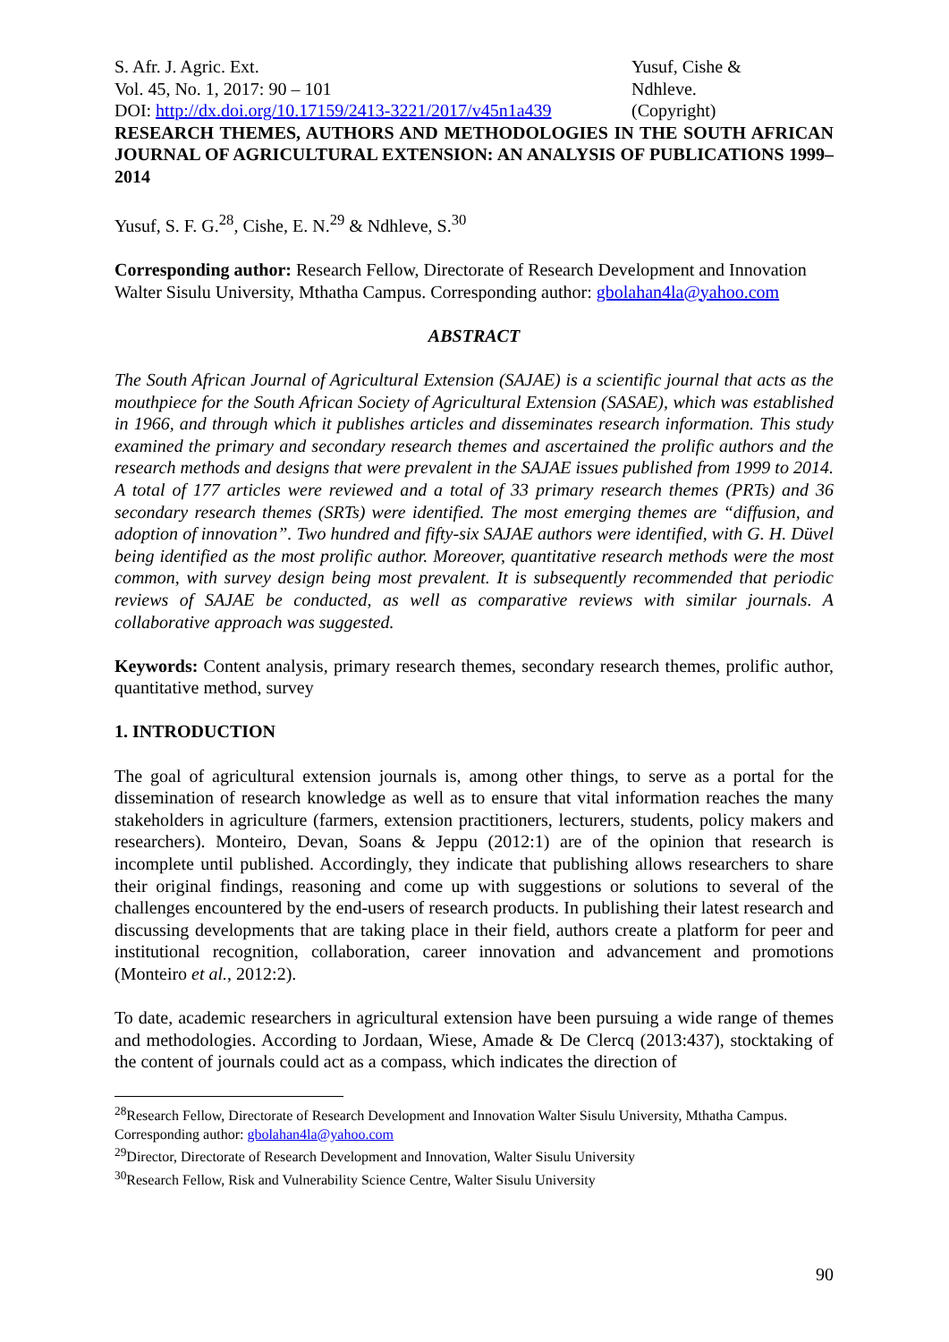S. Afr. J. Agric. Ext.
Vol. 45, No. 1, 2017: 90 – 101
DOI: http://dx.doi.org/10.17159/2413-3221/2017/v45n1a439
Yusuf, Cishe &
Ndhleve.
(Copyright)
RESEARCH THEMES, AUTHORS AND METHODOLOGIES IN THE SOUTH AFRICAN JOURNAL OF AGRICULTURAL EXTENSION: AN ANALYSIS OF PUBLICATIONS 1999–2014
Yusuf, S. F. G.<sup>28</sup>, Cishe, E. N.<sup>29</sup> & Ndhleve, S.<sup>30</sup>
Corresponding author: Research Fellow, Directorate of Research Development and Innovation Walter Sisulu University, Mthatha Campus. Corresponding author: gbolahan4la@yahoo.com
ABSTRACT
The South African Journal of Agricultural Extension (SAJAE) is a scientific journal that acts as the mouthpiece for the South African Society of Agricultural Extension (SASAE), which was established in 1966, and through which it publishes articles and disseminates research information. This study examined the primary and secondary research themes and ascertained the prolific authors and the research methods and designs that were prevalent in the SAJAE issues published from 1999 to 2014. A total of 177 articles were reviewed and a total of 33 primary research themes (PRTs) and 36 secondary research themes (SRTs) were identified. The most emerging themes are “diffusion, and adoption of innovation”. Two hundred and fifty-six SAJAE authors were identified, with G. H. Düvel being identified as the most prolific author. Moreover, quantitative research methods were the most common, with survey design being most prevalent. It is subsequently recommended that periodic reviews of SAJAE be conducted, as well as comparative reviews with similar journals. A collaborative approach was suggested.
Keywords: Content analysis, primary research themes, secondary research themes, prolific author, quantitative method, survey
1. INTRODUCTION
The goal of agricultural extension journals is, among other things, to serve as a portal for the dissemination of research knowledge as well as to ensure that vital information reaches the many stakeholders in agriculture (farmers, extension practitioners, lecturers, students, policy makers and researchers). Monteiro, Devan, Soans & Jeppu (2012:1) are of the opinion that research is incomplete until published. Accordingly, they indicate that publishing allows researchers to share their original findings, reasoning and come up with suggestions or solutions to several of the challenges encountered by the end-users of research products. In publishing their latest research and discussing developments that are taking place in their field, authors create a platform for peer and institutional recognition, collaboration, career innovation and advancement and promotions (Monteiro et al., 2012:2).
To date, academic researchers in agricultural extension have been pursuing a wide range of themes and methodologies. According to Jordaan, Wiese, Amade & De Clercq (2013:437), stocktaking of the content of journals could act as a compass, which indicates the direction of
<sup>28</sup> Research Fellow, Directorate of Research Development and Innovation Walter Sisulu University, Mthatha Campus. Corresponding author: gbolahan4la@yahoo.com
<sup>29</sup> Director, Directorate of Research Development and Innovation, Walter Sisulu University
<sup>30</sup> Research Fellow, Risk and Vulnerability Science Centre, Walter Sisulu University
90